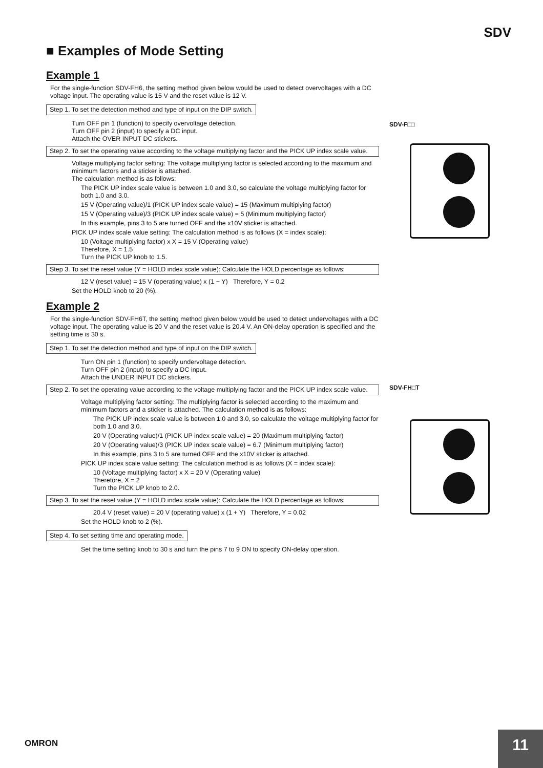SDV
■ Examples of Mode Setting
Example 1
For the single-function SDV-FH6, the setting method given below would be used to detect overvoltages with a DC voltage input. The operating value is 15 V and the reset value is 12 V.
Step 1. To set the detection method and type of input on the DIP switch.
Turn OFF pin 1 (function) to specify overvoltage detection.
Turn OFF pin 2 (input) to specify a DC input.
Attach the OVER INPUT DC stickers.
Step 2. To set the operating value according to the voltage multiplying factor and the PICK UP index scale value.
Voltage multiplying factor setting: The voltage multiplying factor is selected according to the maximum and minimum factors and a sticker is attached.
The calculation method is as follows:
The PICK UP index scale value is between 1.0 and 3.0, so calculate the voltage multiplying factor for both 1.0 and 3.0.
15 V (Operating value)/1 (PICK UP index scale value) = 15 (Maximum multiplying factor)
15 V (Operating value)/3 (PICK UP index scale value) = 5 (Minimum multiplying factor)
In this example, pins 3 to 5 are turned OFF and the x10V sticker is attached.
PICK UP index scale value setting: The calculation method is as follows (X = index scale):
10 (Voltage multiplying factor) x X = 15 V (Operating value)
Therefore, X = 1.5
Turn the PICK UP knob to 1.5.
Step 3. To set the reset value (Y = HOLD index scale value): Calculate the HOLD percentage as follows:
12 V (reset value) = 15 V (operating value) x (1 − Y) Therefore, Y = 0.2
Set the HOLD knob to 20 (%).
Example 2
For the single-function SDV-FH6T, the setting method given below would be used to detect undervoltages with a DC voltage input. The operating value is 20 V and the reset value is 20.4 V. An ON-delay operation is specified and the setting time is 30 s.
Step 1. To set the detection method and type of input on the DIP switch.
Turn ON pin 1 (function) to specify undervoltage detection.
Turn OFF pin 2 (input) to specify a DC input.
Attach the UNDER INPUT DC stickers.
Step 2. To set the operating value according to the voltage multiplying factor and the PICK UP index scale value.
Voltage multiplying factor setting: The multiplying factor is selected according to the maximum and minimum factors and a sticker is attached. The calculation method is as follows:
The PICK UP index scale value is between 1.0 and 3.0, so calculate the voltage multiplying factor for both 1.0 and 3.0.
20 V (Operating value)/1 (PICK UP index scale value) = 20 (Maximum multiplying factor)
20 V (Operating value)/3 (PICK UP index scale value) = 6.7 (Minimum multiplying factor)
In this example, pins 3 to 5 are turned OFF and the x10V sticker is attached.
PICK UP index scale value setting: The calculation method is as follows (X = index scale):
10 (Voltage multiplying factor) x X = 20 V (Operating value)
Therefore, X = 2
Turn the PICK UP knob to 2.0.
Step 3. To set the reset value (Y = HOLD index scale value): Calculate the HOLD percentage as follows:
20.4 V (reset value) = 20 V (operating value) x (1 + Y) Therefore, Y = 0.02
Set the HOLD knob to 2 (%).
Step 4. To set setting time and operating mode.
Set the time setting knob to 30 s and turn the pins 7 to 9 ON to specify ON-delay operation.
SDV-F□□
SDV-FH□T
OMRON 11